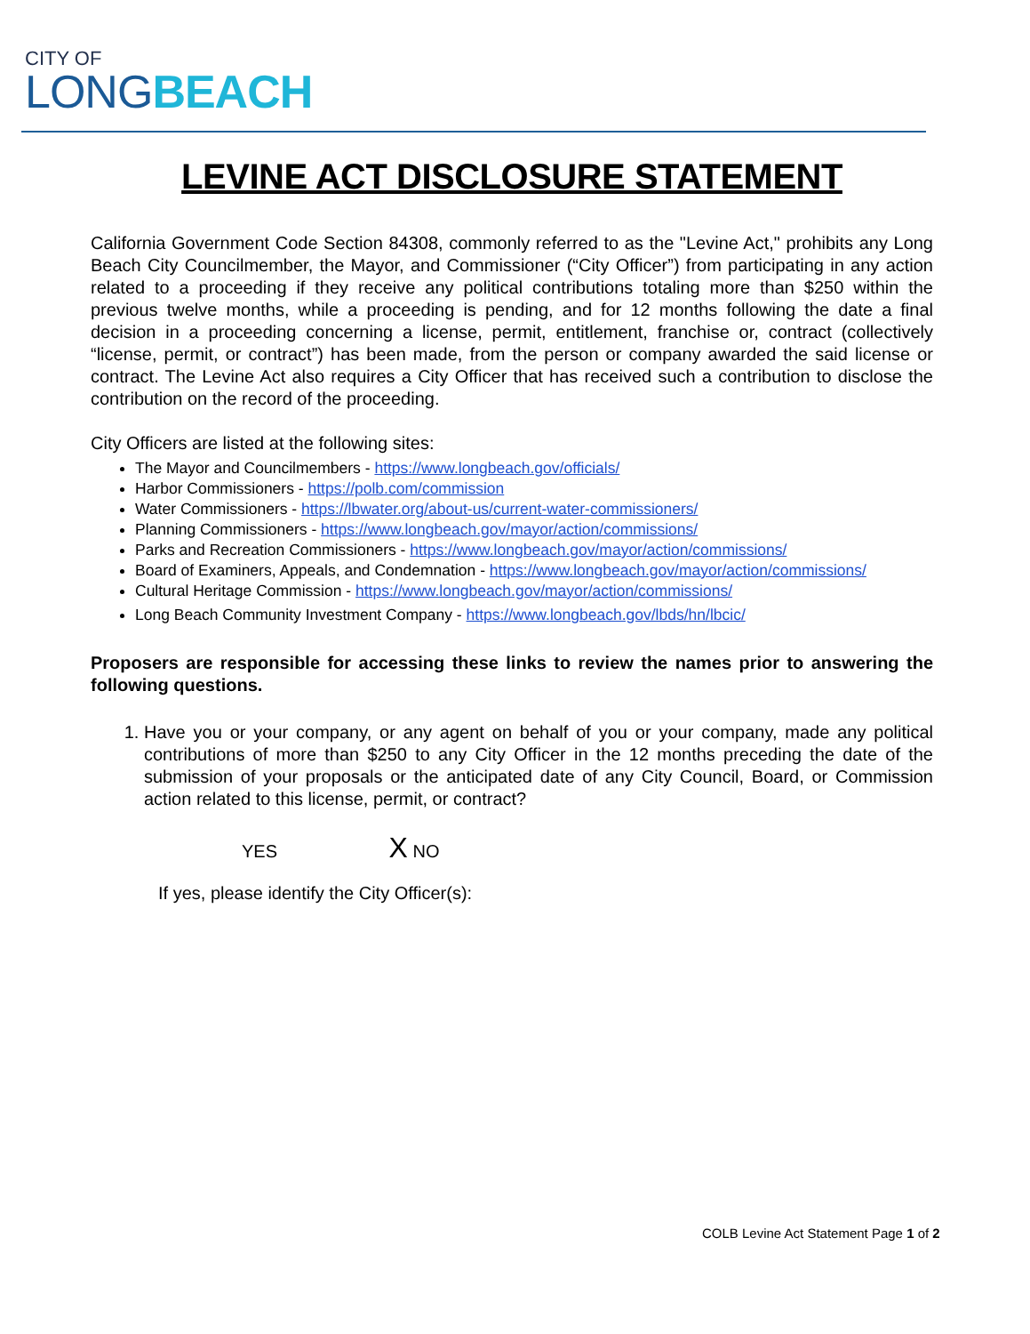CITY OF
LONG BEACH
LEVINE ACT DISCLOSURE STATEMENT
California Government Code Section 84308, commonly referred to as the "Levine Act," prohibits any Long Beach City Councilmember, the Mayor, and Commissioner (“City Officer”) from participating in any action related to a proceeding if they receive any political contributions totaling more than $250 within the previous twelve months, while a proceeding is pending, and for 12 months following the date a final decision in a proceeding concerning a license, permit, entitlement, franchise or, contract (collectively “license, permit, or contract”) has been made, from the person or company awarded the said license or contract. The Levine Act also requires a City Officer that has received such a contribution to disclose the contribution on the record of the proceeding.
City Officers are listed at the following sites:
The Mayor and Councilmembers - https://www.longbeach.gov/officials/
Harbor Commissioners - https://polb.com/commission
Water Commissioners - https://lbwater.org/about-us/current-water-commissioners/
Planning Commissioners - https://www.longbeach.gov/mayor/action/commissions/
Parks and Recreation Commissioners - https://www.longbeach.gov/mayor/action/commissions/
Board of Examiners, Appeals, and Condemnation - https://www.longbeach.gov/mayor/action/commissions/
Cultural Heritage Commission - https://www.longbeach.gov/mayor/action/commissions/
Long Beach Community Investment Company - https://www.longbeach.gov/lbds/hn/lbcic/
Proposers are responsible for accessing these links to review the names prior to answering the following questions.
1. Have you or your company, or any agent on behalf of you or your company, made any political contributions of more than $250 to any City Officer in the 12 months preceding the date of the submission of your proposals or the anticipated date of any City Council, Board, or Commission action related to this license, permit, or contract?
YES X NO
If yes, please identify the City Officer(s):
COLB Levine Act Statement Page 1 of 2